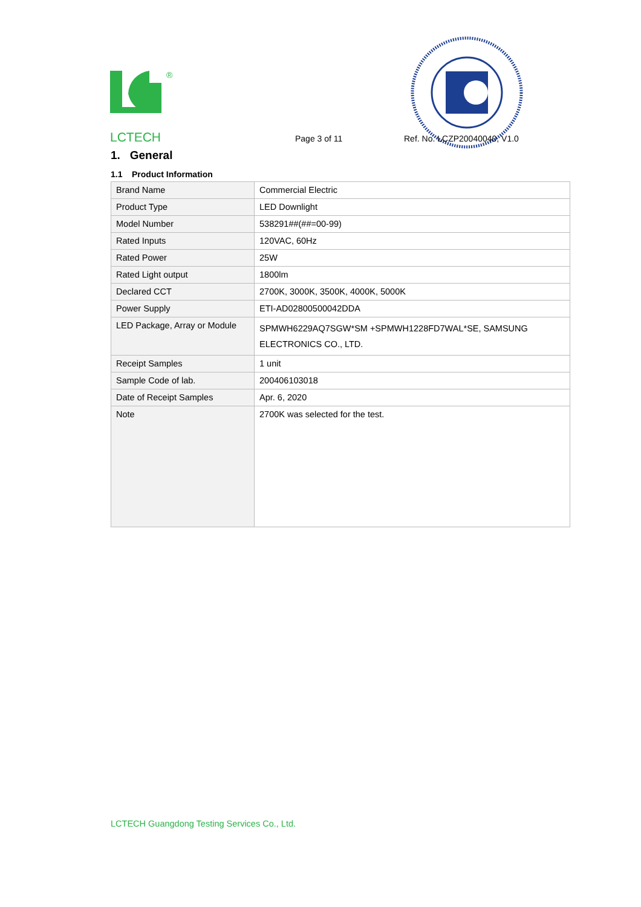®
LCTECH Page 3 of 11 Ref. No. LCZP20040040, V1.0
1. General
1.1 Product Information
| Brand Name | Commercial Electric |
| Product Type | LED Downlight |
| Model Number | 538291##(##=00-99) |
| Rated Inputs | 120VAC, 60Hz |
| Rated Power | 25W |
| Rated Light output | 1800lm |
| Declared CCT | 2700K, 3000K, 3500K, 4000K, 5000K |
| Power Supply | ETI-AD02800500042DDA |
| LED Package, Array or Module | SPMWH6229AQ7SGW*SM +SPMWH1228FD7WAL*SE, SAMSUNG ELECTRONICS CO., LTD. |
| Receipt Samples | 1 unit |
| Sample Code of lab. | 200406103018 |
| Date of Receipt Samples | Apr. 6, 2020 |
| Note | 2700K was selected for the test. |
LCTECH Guangdong Testing Services Co., Ltd.